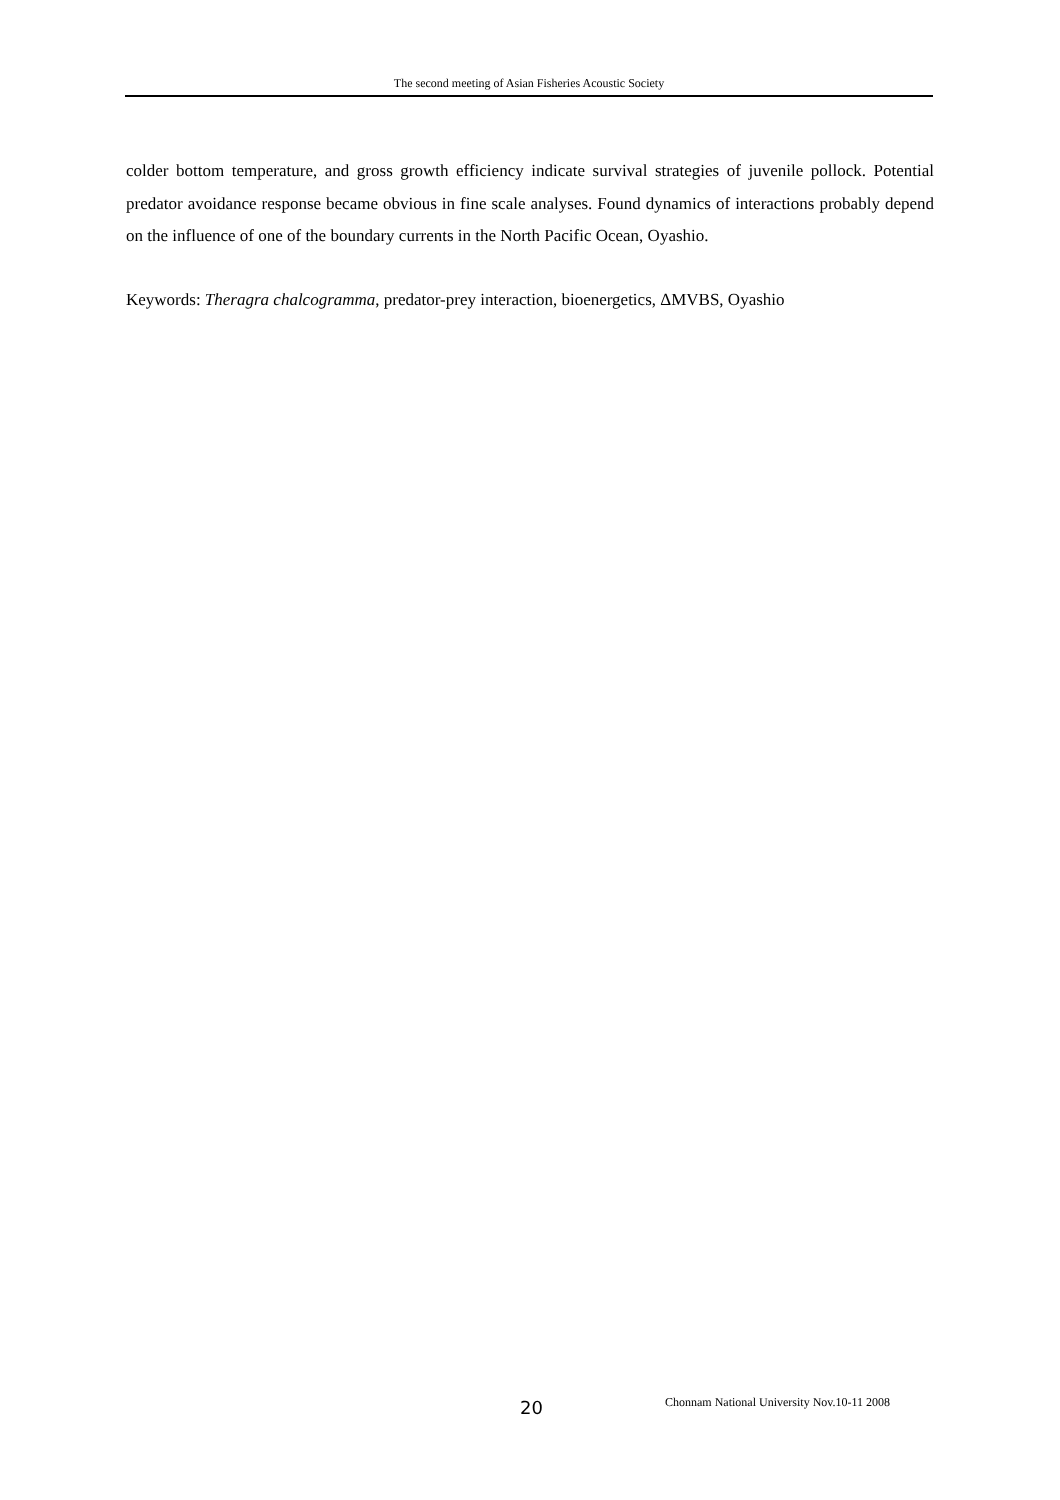The second meeting of Asian Fisheries Acoustic Society
colder bottom temperature, and gross growth efficiency indicate survival strategies of juvenile pollock. Potential predator avoidance response became obvious in fine scale analyses. Found dynamics of interactions probably depend on the influence of one of the boundary currents in the North Pacific Ocean, Oyashio.
Keywords: Theragra chalcogramma, predator-prey interaction, bioenergetics, ΔMVBS, Oyashio
20 Chonnam National University Nov.10-11 2008